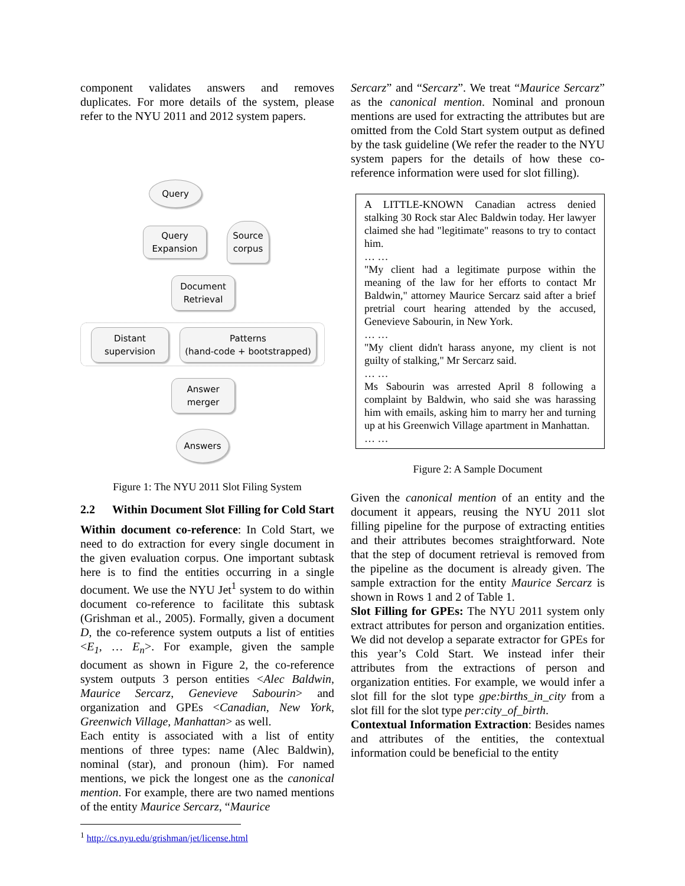component validates answers and removes duplicates. For more details of the system, please refer to the NYU 2011 and 2012 system papers.
Query
Query
Expansion
Source
corpus
Document
Retrieval
Distant
supervision
Patterns
(hand-code + bootstrapped)
Answer
merger
Answers
Figure 1: The NYU 2011 Slot Filing System
2.2 Within Document Slot Filling for Cold Start
Within document co-reference: In Cold Start, we need to do extraction for every single document in the given evaluation corpus. One important subtask here is to find the entities occurring in a single document. We use the NYU Jet<sup>1</sup> system to do within document co-reference to facilitate this subtask (Grishman et al., 2005). Formally, given a document D, the co-reference system outputs a list of entities <E<sub>1</sub>, … E<sub>n</sub>>. For example, given the sample document as shown in Figure 2, the co-reference system outputs 3 person entities <Alec Baldwin, Maurice Sercarz, Genevieve Sabourin> and organization and GPEs <Canadian, New York, Greenwich Village, Manhattan> as well.
Each entity is associated with a list of entity mentions of three types: name (Alec Baldwin), nominal (star), and pronoun (him). For named mentions, we pick the longest one as the canonical mention. For example, there are two named mentions of the entity Maurice Sercarz, “Maurice
<sup>1</sup> http://cs.nyu.edu/grishman/jet/license.html
Sercarz” and “Sercarz”. We treat “Maurice Sercarz” as the canonical mention. Nominal and pronoun mentions are used for extracting the attributes but are omitted from the Cold Start system output as defined by the task guideline (We refer the reader to the NYU system papers for the details of how these co-reference information were used for slot filling).
A LITTLE-KNOWN Canadian actress denied stalking 30 Rock star Alec Baldwin today. Her lawyer claimed she had "legitimate" reasons to try to contact him.
… …
"My client had a legitimate purpose within the meaning of the law for her efforts to contact Mr Baldwin," attorney Maurice Sercarz said after a brief pretrial court hearing attended by the accused, Genevieve Sabourin, in New York.
… …
"My client didn't harass anyone, my client is not guilty of stalking," Mr Sercarz said.
… …
Ms Sabourin was arrested April 8 following a complaint by Baldwin, who said she was harassing him with emails, asking him to marry her and turning up at his Greenwich Village apartment in Manhattan.
… …
Figure 2: A Sample Document
Given the canonical mention of an entity and the document it appears, reusing the NYU 2011 slot filling pipeline for the purpose of extracting entities and their attributes becomes straightforward. Note that the step of document retrieval is removed from the pipeline as the document is already given. The sample extraction for the entity Maurice Sercarz is shown in Rows 1 and 2 of Table 1.
Slot Filling for GPEs: The NYU 2011 system only extract attributes for person and organization entities. We did not develop a separate extractor for GPEs for this year’s Cold Start. We instead infer their attributes from the extractions of person and organization entities. For example, we would infer a slot fill for the slot type gpe:births_in_city from a slot fill for the slot type per:city_of_birth.
Contextual Information Extraction: Besides names and attributes of the entities, the contextual information could be beneficial to the entity